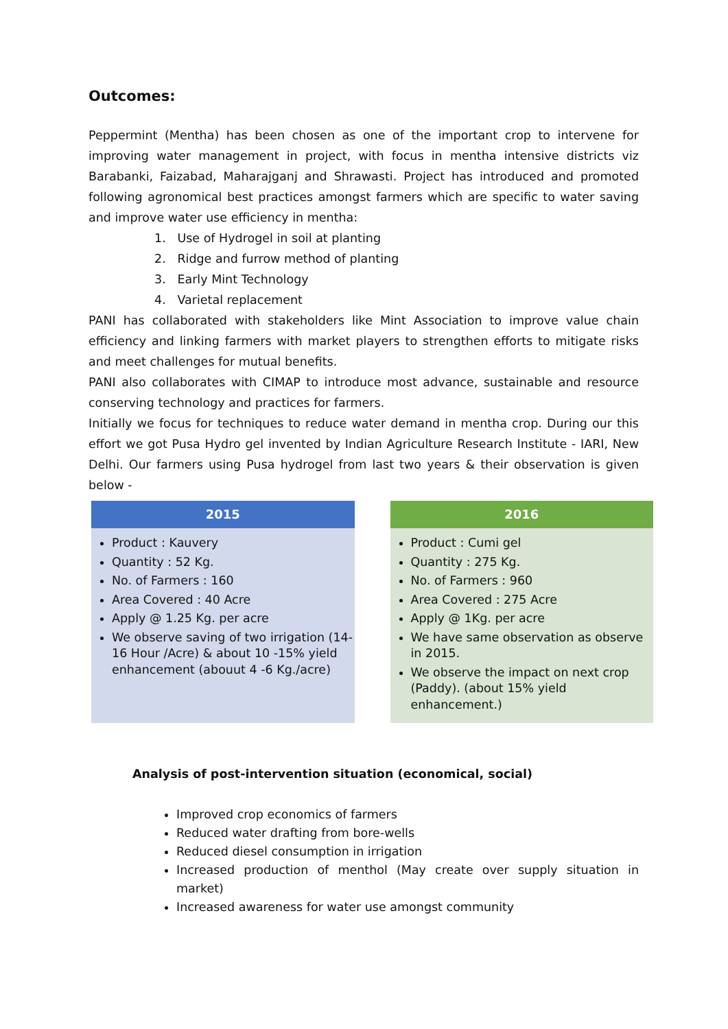Outcomes:
Peppermint (Mentha) has been chosen as one of the important crop to intervene for improving water management in project, with focus in mentha intensive districts viz Barabanki, Faizabad, Maharajganj and Shrawasti. Project has introduced and promoted following agronomical best practices amongst farmers which are specific to water saving and improve water use efficiency in mentha:
1. Use of Hydrogel in soil at planting
2. Ridge and furrow method of planting
3. Early Mint Technology
4. Varietal replacement
PANI has collaborated with stakeholders like Mint Association to improve value chain efficiency and linking farmers with market players to strengthen efforts to mitigate risks and meet challenges for mutual benefits.
PANI also collaborates with CIMAP to introduce most advance, sustainable and resource conserving technology and practices for farmers.
Initially we focus for techniques to reduce water demand in mentha crop. During our this effort we got Pusa Hydro gel invented by Indian Agriculture Research Institute - IARI, New Delhi. Our farmers using Pusa hydrogel from last two years & their observation is given below -
2015
Product : Kauvery
Quantity : 52 Kg.
No. of Farmers : 160
Area Covered : 40 Acre
Apply @ 1.25 Kg. per acre
We observe saving of two irrigation (14-16 Hour /Acre) & about 10 -15% yield enhancement (abouut 4 -6 Kg./acre)
2016
Product : Cumi gel
Quantity : 275 Kg.
No. of Farmers : 960
Area Covered : 275 Acre
Apply @ 1Kg. per acre
We have same observation as observe in 2015.
We observe the impact on next crop (Paddy). (about 15% yield enhancement.)
Analysis of post-intervention situation (economical, social)
Improved crop economics of farmers
Reduced water drafting from bore-wells
Reduced diesel consumption in irrigation
Increased production of menthol (May create over supply situation in market)
Increased awareness for water use amongst community